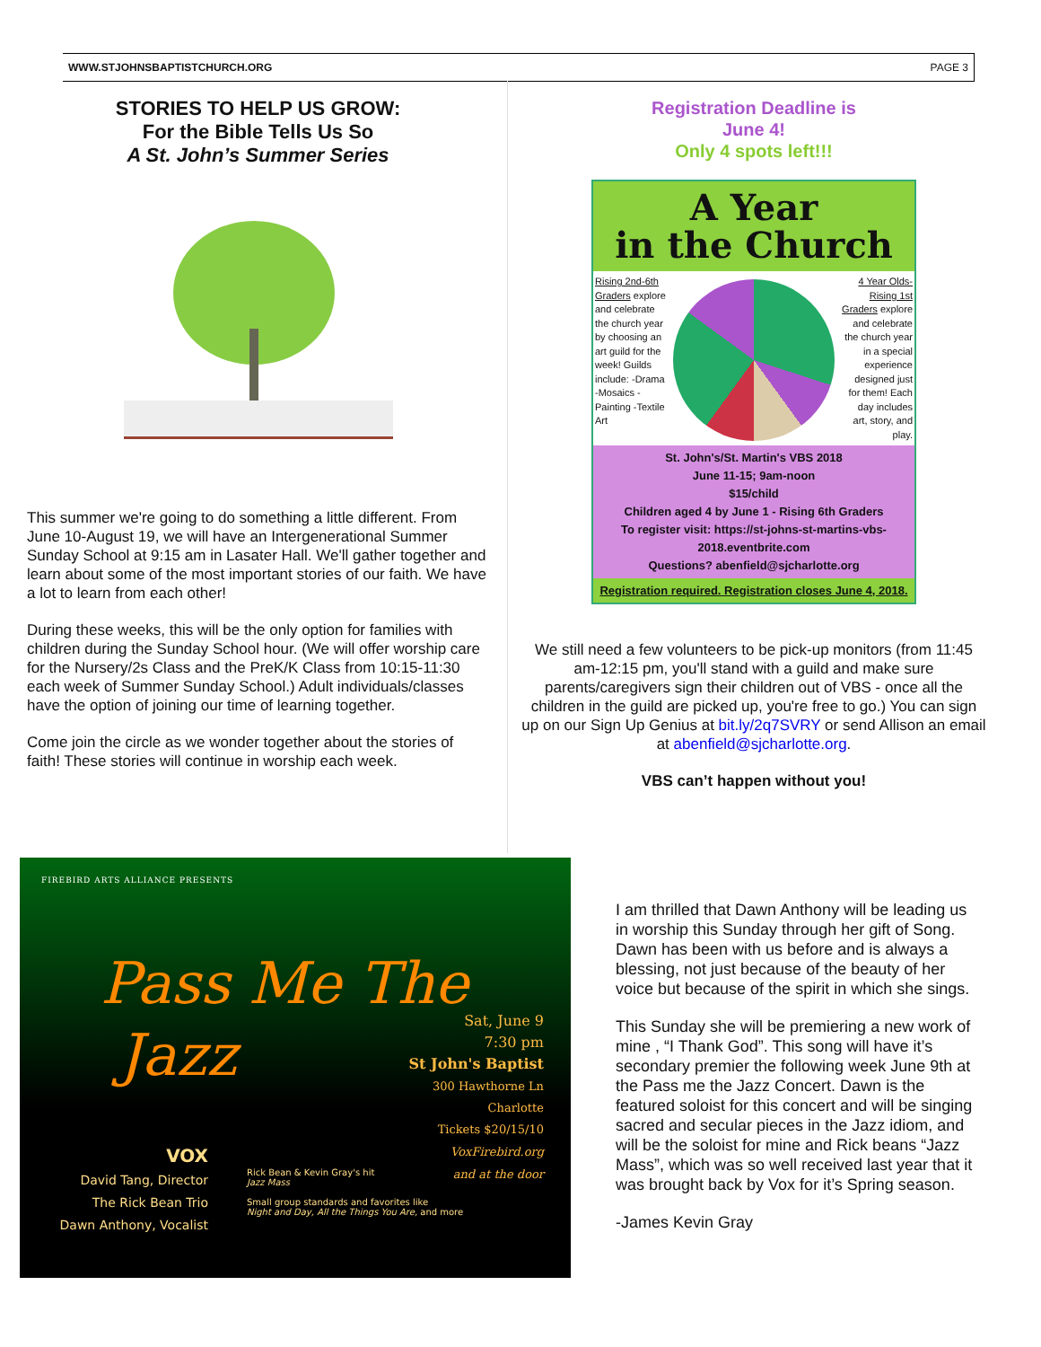WWW.STJOHNSBAPTISTCHURCH.ORG PAGE 3
STORIES TO HELP US GROW:
For the Bible Tells Us So
A St. John’s Summer Series
This summer we're going to do something a little different. From June 10-August 19, we will have an Intergenerational Summer Sunday School at 9:15 am in Lasater Hall. We'll gather together and learn about some of the most important stories of our faith. We have a lot to learn from each other!
During these weeks, this will be the only option for families with children during the Sunday School hour. (We will offer worship care for the Nursery/2s Class and the PreK/K Class from 10:15-11:30 each week of Summer Sunday School.) Adult individuals/classes have the option of joining our time of learning together.
Come join the circle as we wonder together about the stories of faith! These stories will continue in worship each week.
Registration Deadline is
June 4!
Only 4 spots left!!!
A Year
in the Church
Rising 2nd-6th Graders explore and celebrate the church year by choosing an art guild for the week! Guilds include: -Drama -Mosaics -Painting -Textile Art
4 Year Olds-Rising 1st Graders explore and celebrate the church year in a special experience designed just for them! Each day includes art, story, and play.
St. John's/St. Martin's VBS 2018
June 11-15; 9am-noon
$15/child
Children aged 4 by June 1 - Rising 6th Graders
To register visit: https://st-johns-st-martins-vbs-2018.eventbrite.com
Questions? abenfield@sjcharlotte.org
Registration required. Registration closes June 4, 2018.
We still need a few volunteers to be pick-up monitors (from 11:45 am-12:15 pm, you'll stand with a guild and make sure parents/caregivers sign their children out of VBS - once all the children in the guild are picked up, you're free to go.) You can sign up on our Sign Up Genius at bit.ly/2q7SVRY or send Allison an email at abenfield@sjcharlotte.org.
VBS can’t happen without you!
FIREBIRD ARTS ALLIANCE PRESENTS
Pass Me The
Jazz
Sat, June 9
7:30 pm
St John's Baptist
300 Hawthorne Ln
Charlotte
Tickets $20/15/10
VoxFirebird.org
and at the door
VOX
David Tang, Director
The Rick Bean Trio
Dawn Anthony, Vocalist
Rick Bean & Kevin Gray's hit
Jazz Mass
Small group standards and favorites like
Night and Day, All the Things You Are, and more
I am thrilled that Dawn Anthony will be leading us in worship this Sunday through her gift of Song. Dawn has been with us before and is always a blessing, not just because of the beauty of her voice but because of the spirit in which she sings.
This Sunday she will be premiering a new work of mine , “I Thank God”. This song will have it’s secondary premier the following week June 9th at the Pass me the Jazz Concert. Dawn is the featured soloist for this concert and will be singing sacred and secular pieces in the Jazz idiom, and will be the soloist for mine and Rick beans “Jazz Mass”, which was so well received last year that it was brought back by Vox for it’s Spring season.
-James Kevin Gray